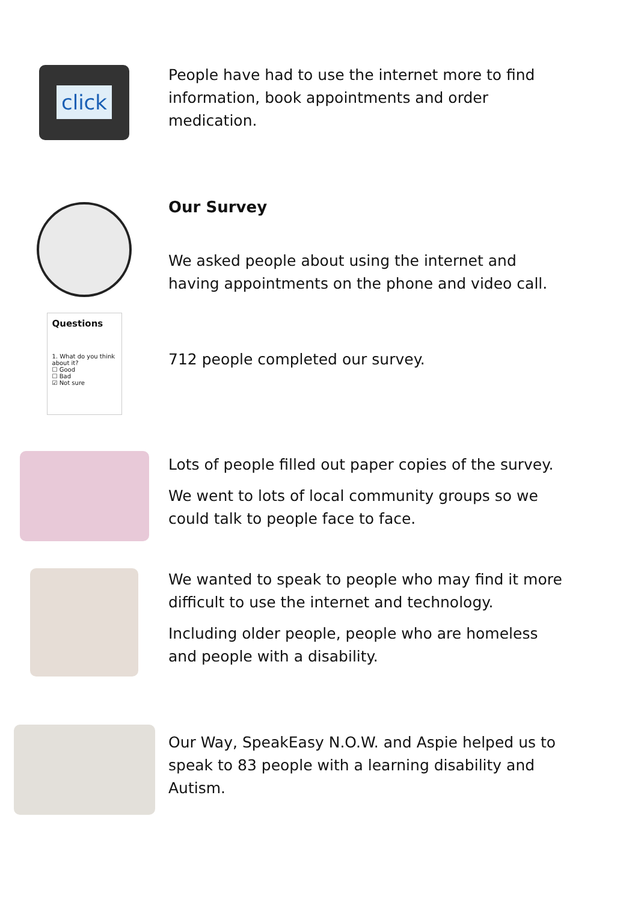click
People have had to use the internet more to find information, book appointments and order medication.
Our Survey
We asked people about using the internet and having appointments on the phone and video call.
Questions
1. What do you think about it?
☐ Good
☐ Bad
☑ Not sure
712 people completed our survey.
Lots of people filled out paper copies of the survey.
We went to lots of local community groups so we could talk to people face to face.
We wanted to speak to people who may find it more difficult to use the internet and technology.
Including older people, people who are homeless and people with a disability.
Our Way, SpeakEasy N.O.W. and Aspie helped us to speak to 83 people with a learning disability and Autism.